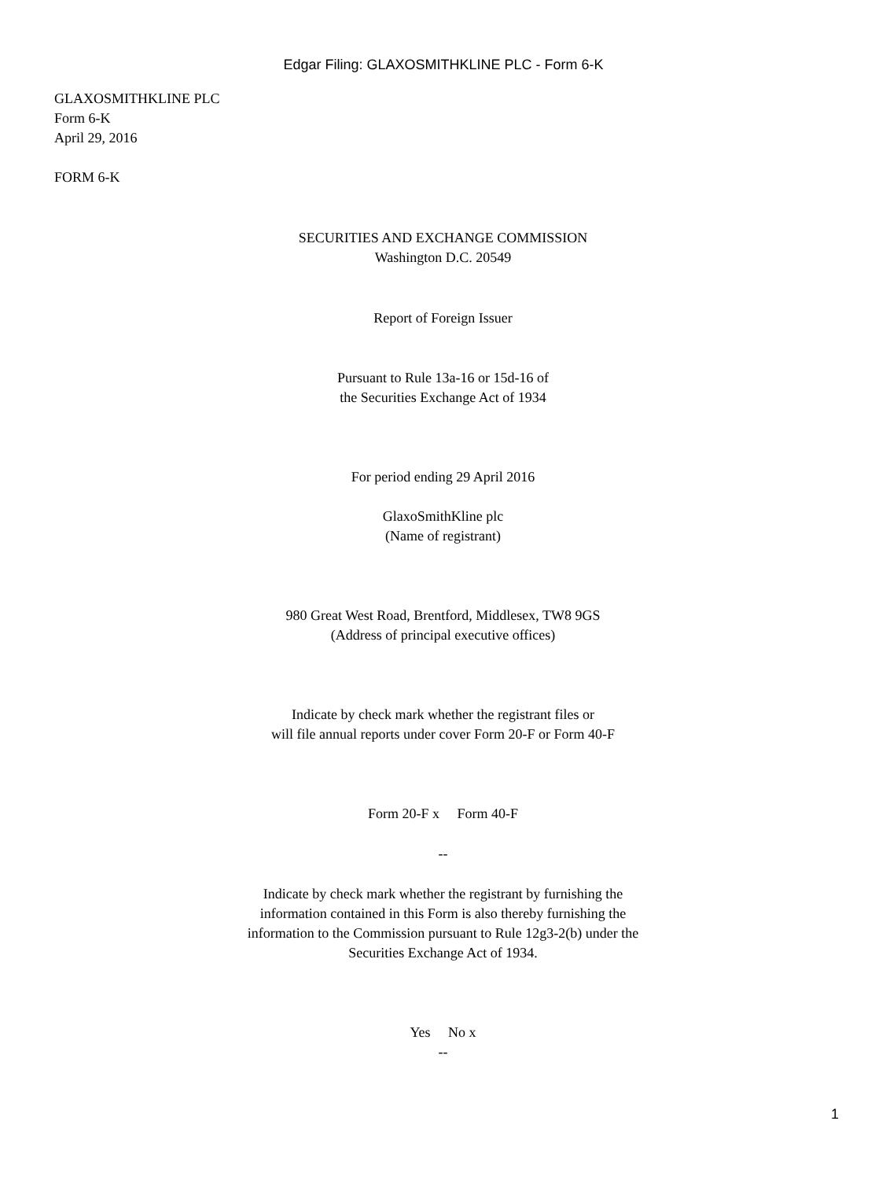Edgar Filing: GLAXOSMITHKLINE PLC - Form 6-K
GLAXOSMITHKLINE PLC
Form 6-K
April 29, 2016
FORM 6-K
SECURITIES AND EXCHANGE COMMISSION
Washington D.C. 20549
Report of Foreign Issuer
Pursuant to Rule 13a-16 or 15d-16 of
the Securities Exchange Act of 1934
For period ending 29 April 2016
GlaxoSmithKline plc
(Name of registrant)
980 Great West Road, Brentford, Middlesex, TW8 9GS
(Address of principal executive offices)
Indicate by check mark whether the registrant files or
will file annual reports under cover Form 20-F or Form 40-F
Form 20-F x Form 40-F
--
Indicate by check mark whether the registrant by furnishing the
information contained in this Form is also thereby furnishing the
information to the Commission pursuant to Rule 12g3-2(b) under the
Securities Exchange Act of 1934.
Yes No x
--
1